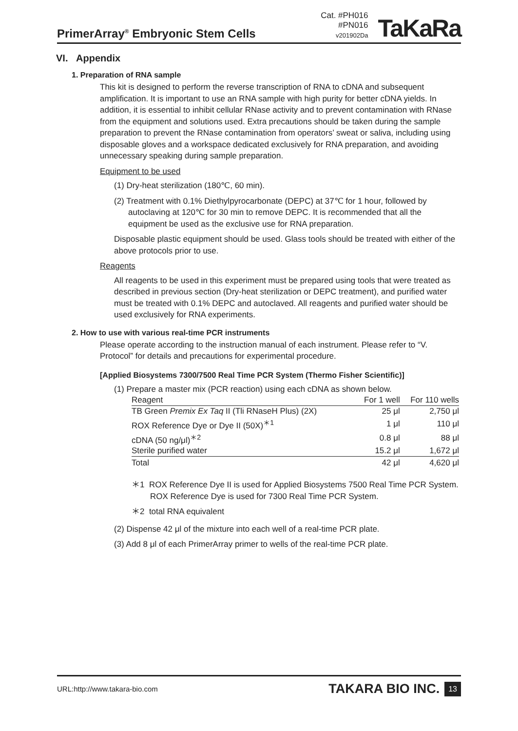PrimerArray<sup>®</sup> Embryonic Stem Cells
Cat. #PH016
#PN016
v201902Da
TaKaRa
VI. Appendix
1. Preparation of RNA sample
This kit is designed to perform the reverse transcription of RNA to cDNA and subsequent amplification. It is important to use an RNA sample with high purity for better cDNA yields. In addition, it is essential to inhibit cellular RNase activity and to prevent contamination with RNase from the equipment and solutions used. Extra precautions should be taken during the sample preparation to prevent the RNase contamination from operators’ sweat or saliva, including using disposable gloves and a workspace dedicated exclusively for RNA preparation, and avoiding unnecessary speaking during sample preparation.
Equipment to be used
(1) Dry-heat sterilization (180℃, 60 min).
(2) Treatment with 0.1% Diethylpyrocarbonate (DEPC) at 37℃ for 1 hour, followed by autoclaving at 120℃ for 30 min to remove DEPC. It is recommended that all the equipment be used as the exclusive use for RNA preparation.
Disposable plastic equipment should be used. Glass tools should be treated with either of the above protocols prior to use.
Reagents
All reagents to be used in this experiment must be prepared using tools that were treated as described in previous section (Dry-heat sterilization or DEPC treatment), and purified water must be treated with 0.1% DEPC and autoclaved. All reagents and purified water should be used exclusively for RNA experiments.
2. How to use with various real-time PCR instruments
Please operate according to the instruction manual of each instrument. Please refer to “V. Protocol” for details and precautions for experimental procedure.
[Applied Biosystems 7300/7500 Real Time PCR System (Thermo Fisher Scientific)]
(1) Prepare a master mix (PCR reaction) using each cDNA as shown below.
| Reagent | For 1 well | For 110 wells |
| --- | --- | --- |
| TB Green Premix Ex Taq II (Tli RNaseH Plus) (2X) | 25 μl | 2,750 μl |
| ROX Reference Dye or Dye II (50X)<sup>＊1</sup> | 1 μl | 110 μl |
| cDNA (50 ng/μl)<sup>＊2</sup> | 0.8 μl | 88 μl |
| Sterile purified water | 15.2 μl | 1,672 μl |
| Total | 42 μl | 4,620 μl |
＊1 ROX Reference Dye II is used for Applied Biosystems 7500 Real Time PCR System. ROX Reference Dye is used for 7300 Real Time PCR System.
＊2 total RNA equivalent
(2) Dispense 42 μl of the mixture into each well of a real-time PCR plate.
(3) Add 8 μl of each PrimerArray primer to wells of the real-time PCR plate.
URL:http://www.takara-bio.com TAKARA BIO INC. 13